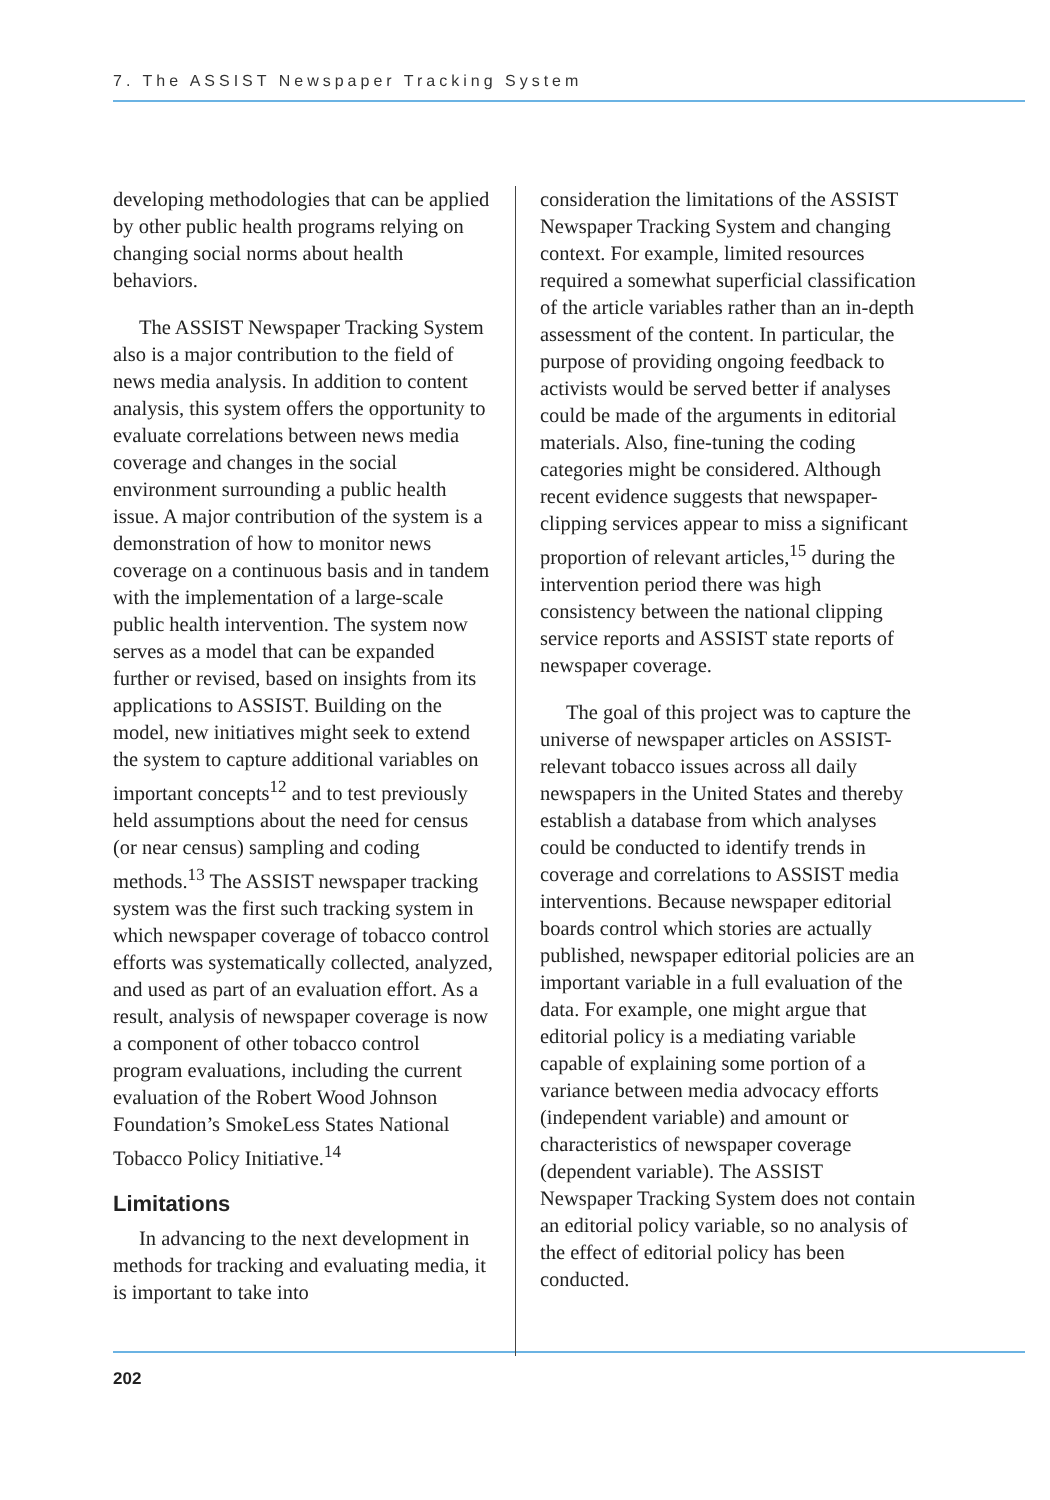7. The ASSIST Newspaper Tracking System
developing methodologies that can be applied by other public health programs relying on changing social norms about health behaviors.
The ASSIST Newspaper Tracking System also is a major contribution to the field of news media analysis. In addition to content analysis, this system offers the opportunity to evaluate correlations between news media coverage and changes in the social environment surrounding a public health issue. A major contribution of the system is a demonstration of how to monitor news coverage on a continuous basis and in tandem with the implementation of a large-scale public health intervention. The system now serves as a model that can be expanded further or revised, based on insights from its applications to ASSIST. Building on the model, new initiatives might seek to extend the system to capture additional variables on important concepts<sup>12</sup> and to test previously held assumptions about the need for census (or near census) sampling and coding methods.<sup>13</sup> The ASSIST newspaper tracking system was the first such tracking system in which newspaper coverage of tobacco control efforts was systematically collected, analyzed, and used as part of an evaluation effort. As a result, analysis of newspaper coverage is now a component of other tobacco control program evaluations, including the current evaluation of the Robert Wood Johnson Foundation’s SmokeLess States National Tobacco Policy Initiative.<sup>14</sup>
Limitations
In advancing to the next development in methods for tracking and evaluating media, it is important to take into
consideration the limitations of the ASSIST Newspaper Tracking System and changing context. For example, limited resources required a somewhat superficial classification of the article variables rather than an in-depth assessment of the content. In particular, the purpose of providing ongoing feedback to activists would be served better if analyses could be made of the arguments in editorial materials. Also, fine-tuning the coding categories might be considered. Although recent evidence suggests that newspaper-clipping services appear to miss a significant proportion of relevant articles,<sup>15</sup> during the intervention period there was high consistency between the national clipping service reports and ASSIST state reports of newspaper coverage.
The goal of this project was to capture the universe of newspaper articles on ASSIST-relevant tobacco issues across all daily newspapers in the United States and thereby establish a database from which analyses could be conducted to identify trends in coverage and correlations to ASSIST media interventions. Because newspaper editorial boards control which stories are actually published, newspaper editorial policies are an important variable in a full evaluation of the data. For example, one might argue that editorial policy is a mediating variable capable of explaining some portion of a variance between media advocacy efforts (independent variable) and amount or characteristics of newspaper coverage (dependent variable). The ASSIST Newspaper Tracking System does not contain an editorial policy variable, so no analysis of the effect of editorial policy has been conducted.
202